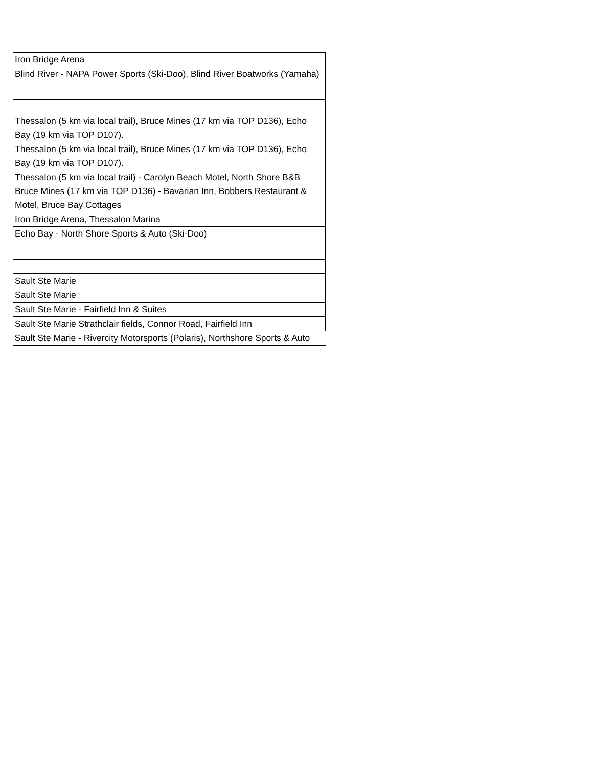| Iron Bridge Arena |
| Blind River - NAPA Power Sports (Ski-Doo), Blind River Boatworks (Yamaha) |
| Thessalon (5 km via local trail), Bruce Mines (17 km via TOP D136), Echo Bay (19 km via TOP D107). |
| Thessalon (5 km via local trail), Bruce Mines (17 km via TOP D136), Echo Bay (19 km via TOP D107). |
| Thessalon (5 km via local trail) - Carolyn Beach Motel, North Shore B&B Bruce Mines (17 km via TOP D136) - Bavarian Inn, Bobbers Restaurant & Motel, Bruce Bay Cottages |
| Iron Bridge Arena, Thessalon Marina |
| Echo Bay - North Shore Sports & Auto (Ski-Doo) |
| Sault Ste Marie |
| Sault Ste Marie |
| Sault Ste Marie - Fairfield Inn & Suites |
| Sault Ste Marie Strathclair fields, Connor Road, Fairfield Inn |
| Sault Ste Marie - Rivercity Motorsports (Polaris), Northshore Sports & Auto |